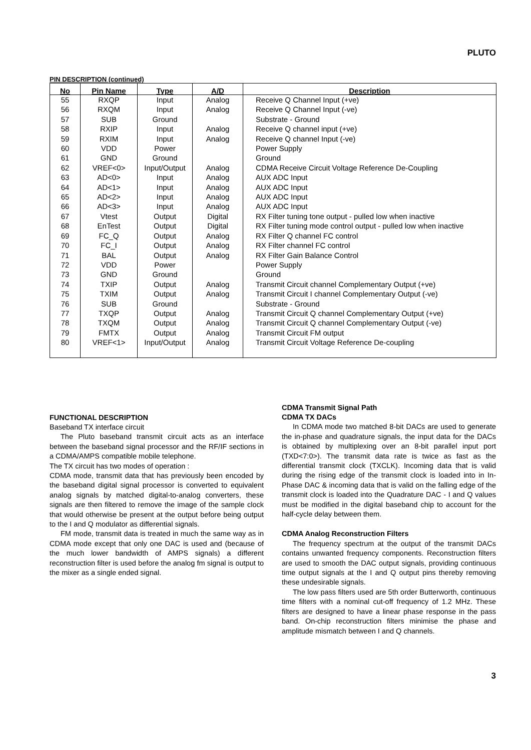PLUTO
PIN DESCRIPTION (continued)
| No | Pin Name | Type | A/D | Description |
| --- | --- | --- | --- | --- |
| 55 | RXQP | Input | Analog | Receive Q Channel Input (+ve) |
| 56 | RXQM | Input | Analog | Receive Q Channel Input (-ve) |
| 57 | SUB | Ground | | Substrate - Ground |
| 58 | RXIP | Input | Analog | Receive Q channel input (+ve) |
| 59 | RXIM | Input | Analog | Receive Q channel Input (-ve) |
| 60 | VDD | Power | | Power Supply |
| 61 | GND | Ground | | Ground |
| 62 | VREF<0> | Input/Output | Analog | CDMA Receive Circuit Voltage Reference De-Coupling |
| 63 | AD<0> | Input | Analog | AUX ADC Input |
| 64 | AD<1> | Input | Analog | AUX ADC Input |
| 65 | AD<2> | Input | Analog | AUX ADC Input |
| 66 | AD<3> | Input | Analog | AUX ADC Input |
| 67 | Vtest | Output | Digital | RX Filter tuning tone output - pulled low when inactive |
| 68 | EnTest | Output | Digital | RX Filter tuning mode control output - pulled low when inactive |
| 69 | FC_Q | Output | Analog | RX Filter Q channel FC control |
| 70 | FC_I | Output | Analog | RX Filter channel FC control |
| 71 | BAL | Output | Analog | RX Filter Gain Balance Control |
| 72 | VDD | Power | | Power Supply |
| 73 | GND | Ground | | Ground |
| 74 | TXIP | Output | Analog | Transmit Circuit channel Complementary Output (+ve) |
| 75 | TXIM | Output | Analog | Transmit Circuit I channel Complementary Output (-ve) |
| 76 | SUB | Ground | | Substrate - Ground |
| 77 | TXQP | Output | Analog | Transmit Circuit Q channel Complementary Output (+ve) |
| 78 | TXQM | Output | Analog | Transmit Circuit Q channel Complementary Output (-ve) |
| 79 | FMTX | Output | Analog | Transmit Circuit FM output |
| 80 | VREF<1> | Input/Output | Analog | Transmit Circuit Voltage Reference De-coupling |
FUNCTIONAL DESCRIPTION
Baseband TX interface circuit
The Pluto baseband transmit circuit acts as an interface between the baseband signal processor and the RF/IF sections in a CDMA/AMPS compatible mobile telephone.
The TX circuit has two modes of operation :
CDMA mode, transmit data that has previously been encoded by the baseband digital signal processor is converted to equivalent analog signals by matched digital-to-analog converters, these signals are then filtered to remove the image of the sample clock that would otherwise be present at the output before being output to the I and Q modulator as differential signals.
FM mode, transmit data is treated in much the same way as in CDMA mode except that only one DAC is used and (because of the much lower bandwidth of AMPS signals) a different reconstruction filter is used before the analog fm signal is output to the mixer as a single ended signal.
CDMA Transmit Signal Path
CDMA TX DACs
In CDMA mode two matched 8-bit DACs are used to generate the in-phase and quadrature signals, the input data for the DACs is obtained by multiplexing over an 8-bit parallel input port (TXD<7:0>). The transmit data rate is twice as fast as the differential transmit clock (TXCLK). Incoming data that is valid during the rising edge of the transmit clock is loaded into in In-Phase DAC & incoming data that is valid on the falling edge of the transmit clock is loaded into the Quadrature DAC - I and Q values must be modified in the digital baseband chip to account for the half-cycle delay between them.
CDMA Analog Reconstruction Filters
The frequency spectrum at the output of the transmit DACs contains unwanted frequency components. Reconstruction filters are used to smooth the DAC output signals, providing continuous time output signals at the I and Q output pins thereby removing these undesirable signals.
The low pass filters used are 5th order Butterworth, continuous time filters with a nominal cut-off frequency of 1.2 MHz. These filters are designed to have a linear phase response in the pass band. On-chip reconstruction filters minimise the phase and amplitude mismatch between I and Q channels.
3